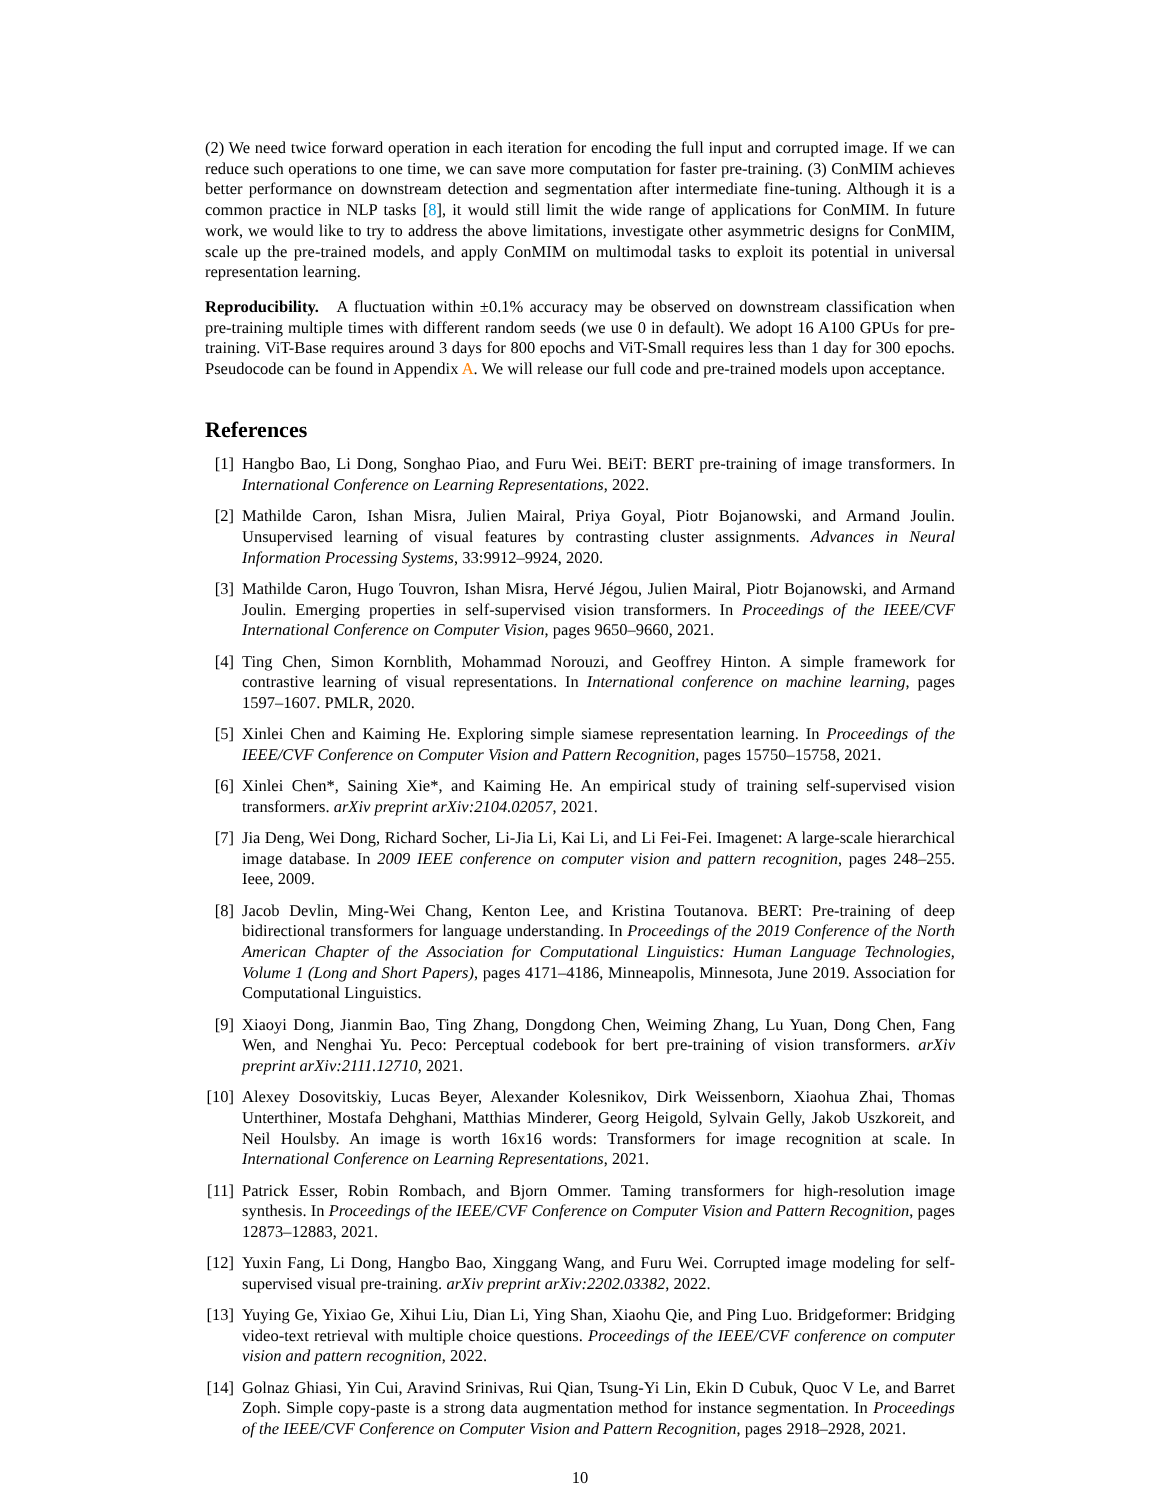(2) We need twice forward operation in each iteration for encoding the full input and corrupted image. If we can reduce such operations to one time, we can save more computation for faster pre-training. (3) ConMIM achieves better performance on downstream detection and segmentation after intermediate fine-tuning. Although it is a common practice in NLP tasks [8], it would still limit the wide range of applications for ConMIM. In future work, we would like to try to address the above limitations, investigate other asymmetric designs for ConMIM, scale up the pre-trained models, and apply ConMIM on multimodal tasks to exploit its potential in universal representation learning.
Reproducibility. A fluctuation within ±0.1% accuracy may be observed on downstream classification when pre-training multiple times with different random seeds (we use 0 in default). We adopt 16 A100 GPUs for pre-training. ViT-Base requires around 3 days for 800 epochs and ViT-Small requires less than 1 day for 300 epochs. Pseudocode can be found in Appendix A. We will release our full code and pre-trained models upon acceptance.
References
[1] Hangbo Bao, Li Dong, Songhao Piao, and Furu Wei. BEiT: BERT pre-training of image transformers. In International Conference on Learning Representations, 2022.
[2] Mathilde Caron, Ishan Misra, Julien Mairal, Priya Goyal, Piotr Bojanowski, and Armand Joulin. Unsupervised learning of visual features by contrasting cluster assignments. Advances in Neural Information Processing Systems, 33:9912–9924, 2020.
[3] Mathilde Caron, Hugo Touvron, Ishan Misra, Hervé Jégou, Julien Mairal, Piotr Bojanowski, and Armand Joulin. Emerging properties in self-supervised vision transformers. In Proceedings of the IEEE/CVF International Conference on Computer Vision, pages 9650–9660, 2021.
[4] Ting Chen, Simon Kornblith, Mohammad Norouzi, and Geoffrey Hinton. A simple framework for contrastive learning of visual representations. In International conference on machine learning, pages 1597–1607. PMLR, 2020.
[5] Xinlei Chen and Kaiming He. Exploring simple siamese representation learning. In Proceedings of the IEEE/CVF Conference on Computer Vision and Pattern Recognition, pages 15750–15758, 2021.
[6] Xinlei Chen*, Saining Xie*, and Kaiming He. An empirical study of training self-supervised vision transformers. arXiv preprint arXiv:2104.02057, 2021.
[7] Jia Deng, Wei Dong, Richard Socher, Li-Jia Li, Kai Li, and Li Fei-Fei. Imagenet: A large-scale hierarchical image database. In 2009 IEEE conference on computer vision and pattern recognition, pages 248–255. Ieee, 2009.
[8] Jacob Devlin, Ming-Wei Chang, Kenton Lee, and Kristina Toutanova. BERT: Pre-training of deep bidirectional transformers for language understanding. In Proceedings of the 2019 Conference of the North American Chapter of the Association for Computational Linguistics: Human Language Technologies, Volume 1 (Long and Short Papers), pages 4171–4186, Minneapolis, Minnesota, June 2019. Association for Computational Linguistics.
[9] Xiaoyi Dong, Jianmin Bao, Ting Zhang, Dongdong Chen, Weiming Zhang, Lu Yuan, Dong Chen, Fang Wen, and Nenghai Yu. Peco: Perceptual codebook for bert pre-training of vision transformers. arXiv preprint arXiv:2111.12710, 2021.
[10] Alexey Dosovitskiy, Lucas Beyer, Alexander Kolesnikov, Dirk Weissenborn, Xiaohua Zhai, Thomas Unterthiner, Mostafa Dehghani, Matthias Minderer, Georg Heigold, Sylvain Gelly, Jakob Uszkoreit, and Neil Houlsby. An image is worth 16x16 words: Transformers for image recognition at scale. In International Conference on Learning Representations, 2021.
[11] Patrick Esser, Robin Rombach, and Bjorn Ommer. Taming transformers for high-resolution image synthesis. In Proceedings of the IEEE/CVF Conference on Computer Vision and Pattern Recognition, pages 12873–12883, 2021.
[12] Yuxin Fang, Li Dong, Hangbo Bao, Xinggang Wang, and Furu Wei. Corrupted image modeling for self-supervised visual pre-training. arXiv preprint arXiv:2202.03382, 2022.
[13] Yuying Ge, Yixiao Ge, Xihui Liu, Dian Li, Ying Shan, Xiaohu Qie, and Ping Luo. Bridgeformer: Bridging video-text retrieval with multiple choice questions. Proceedings of the IEEE/CVF conference on computer vision and pattern recognition, 2022.
[14] Golnaz Ghiasi, Yin Cui, Aravind Srinivas, Rui Qian, Tsung-Yi Lin, Ekin D Cubuk, Quoc V Le, and Barret Zoph. Simple copy-paste is a strong data augmentation method for instance segmentation. In Proceedings of the IEEE/CVF Conference on Computer Vision and Pattern Recognition, pages 2918–2928, 2021.
10